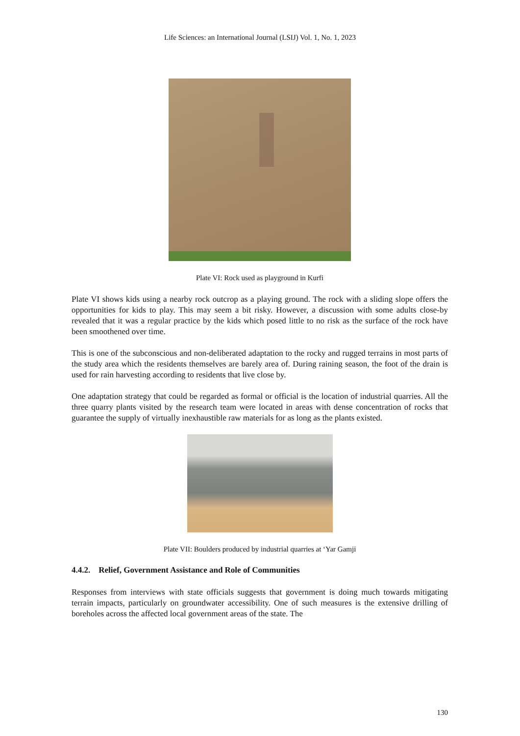Life Sciences: an International Journal (LSIJ) Vol. 1, No. 1, 2023
Plate VI: Rock used as playground in Kurfi
Plate VI shows kids using a nearby rock outcrop as a playing ground. The rock with a sliding slope offers the opportunities for kids to play. This may seem a bit risky. However, a discussion with some adults close-by revealed that it was a regular practice by the kids which posed little to no risk as the surface of the rock have been smoothened over time.
This is one of the subconscious and non-deliberated adaptation to the rocky and rugged terrains in most parts of the study area which the residents themselves are barely area of. During raining season, the foot of the drain is used for rain harvesting according to residents that live close by.
One adaptation strategy that could be regarded as formal or official is the location of industrial quarries. All the three quarry plants visited by the research team were located in areas with dense concentration of rocks that guarantee the supply of virtually inexhaustible raw materials for as long as the plants existed.
Plate VII: Boulders produced by industrial quarries at ‘Yar Gamji
4.4.2. Relief, Government Assistance and Role of Communities
Responses from interviews with state officials suggests that government is doing much towards mitigating terrain impacts, particularly on groundwater accessibility. One of such measures is the extensive drilling of boreholes across the affected local government areas of the state. The
130